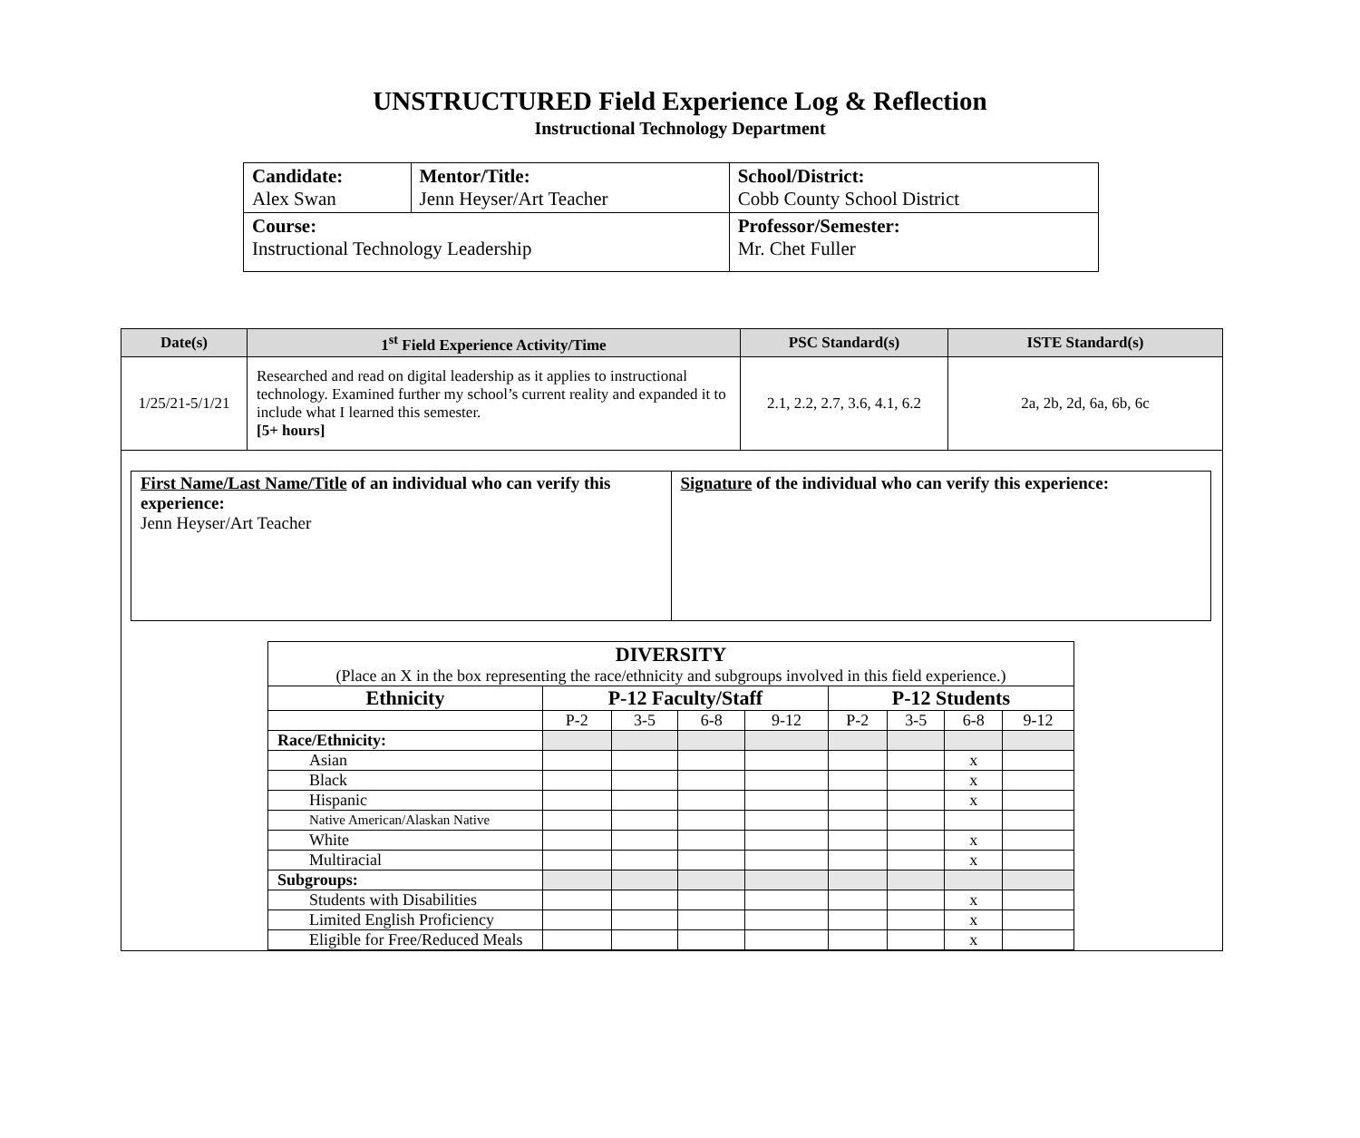UNSTRUCTURED Field Experience Log & Reflection
Instructional Technology Department
| Candidate: Alex Swan | Mentor/Title: Jenn Heyser/Art Teacher | School/District: Cobb County School District |
| Course: Instructional Technology Leadership | | Professor/Semester: Mr. Chet Fuller |
| Date(s) | 1<sup>st</sup> Field Experience Activity/Time | PSC Standard(s) | ISTE Standard(s) |
| --- | --- | --- | --- |
| 1/25/21-5/1/21 | Researched and read on digital leadership as it applies to instructional technology. Examined further my school’s current reality and expanded it to include what I learned this semester. [5+ hours] | 2.1, 2.2, 2.7, 3.6, 4.1, 6.2 | 2a, 2b, 2d, 6a, 6b, 6c |
| First Name/Last Name/Title of an individual who can verify this experience: Jenn Heyser/Art Teacher | Signature of the individual who can verify this experience: |
| DIVERSITY (Place an X in the box representing the race/ethnicity and subgroups involved in this field experience.) | | | | | | | | |
| Ethnicity | P-12 Faculty/Staff | | | | P-12 Students | | | |
| | P-2 | 3-5 | 6-8 | 9-12 | P-2 | 3-5 | 6-8 | 9-12 |
| Race/Ethnicity: | | | | | | | | |
| Asian | | | | | | | x | |
| Black | | | | | | | x | |
| Hispanic | | | | | | | x | |
| Native American/Alaskan Native | | | | | | | | |
| White | | | | | | | x | |
| Multiracial | | | | | | | x | |
| Subgroups: | | | | | | | | |
| Students with Disabilities | | | | | | | x | |
| Limited English Proficiency | | | | | | | x | |
| Eligible for Free/Reduced Meals | | | | | | | x | |